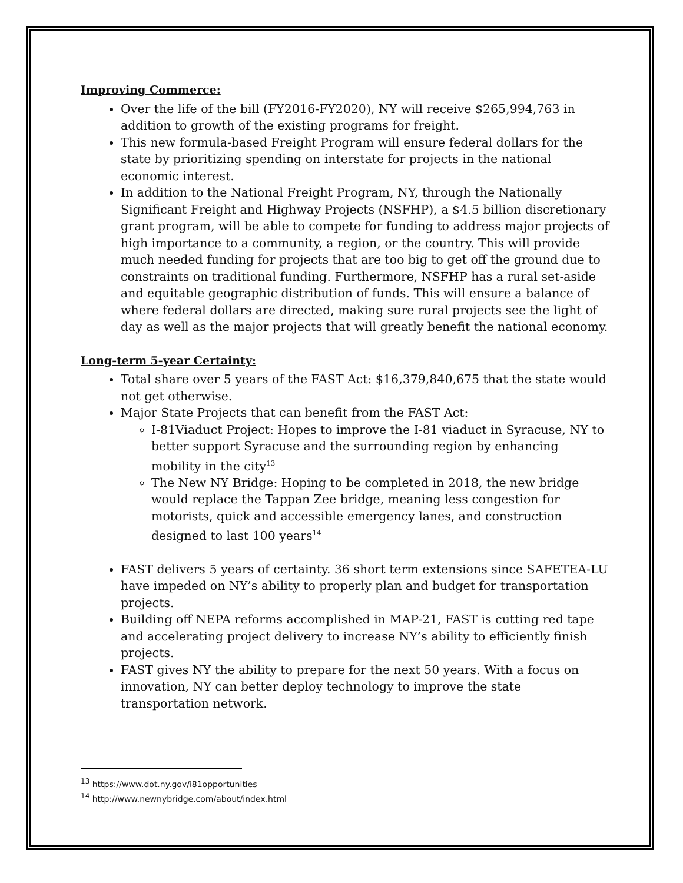Improving Commerce:
Over the life of the bill (FY2016-FY2020), NY will receive $265,994,763 in addition to growth of the existing programs for freight.
This new formula-based Freight Program will ensure federal dollars for the state by prioritizing spending on interstate for projects in the national economic interest.
In addition to the National Freight Program, NY, through the Nationally Significant Freight and Highway Projects (NSFHP), a $4.5 billion discretionary grant program, will be able to compete for funding to address major projects of high importance to a community, a region, or the country. This will provide much needed funding for projects that are too big to get off the ground due to constraints on traditional funding. Furthermore, NSFHP has a rural set-aside and equitable geographic distribution of funds. This will ensure a balance of where federal dollars are directed, making sure rural projects see the light of day as well as the major projects that will greatly benefit the national economy.
Long-term 5-year Certainty:
Total share over 5 years of the FAST Act: $16,379,840,675 that the state would not get otherwise.
Major State Projects that can benefit from the FAST Act:
I-81Viaduct Project: Hopes to improve the I-81 viaduct in Syracuse, NY to better support Syracuse and the surrounding region by enhancing mobility in the city<sup>13</sup>
The New NY Bridge: Hoping to be completed in 2018, the new bridge would replace the Tappan Zee bridge, meaning less congestion for motorists, quick and accessible emergency lanes, and construction designed to last 100 years<sup>14</sup>
FAST delivers 5 years of certainty. 36 short term extensions since SAFETEA-LU have impeded on NY’s ability to properly plan and budget for transportation projects.
Building off NEPA reforms accomplished in MAP-21, FAST is cutting red tape and accelerating project delivery to increase NY’s ability to efficiently finish projects.
FAST gives NY the ability to prepare for the next 50 years. With a focus on innovation, NY can better deploy technology to improve the state transportation network.
<sup>13</sup> https://www.dot.ny.gov/i81opportunities
<sup>14</sup> http://www.newnybridge.com/about/index.html